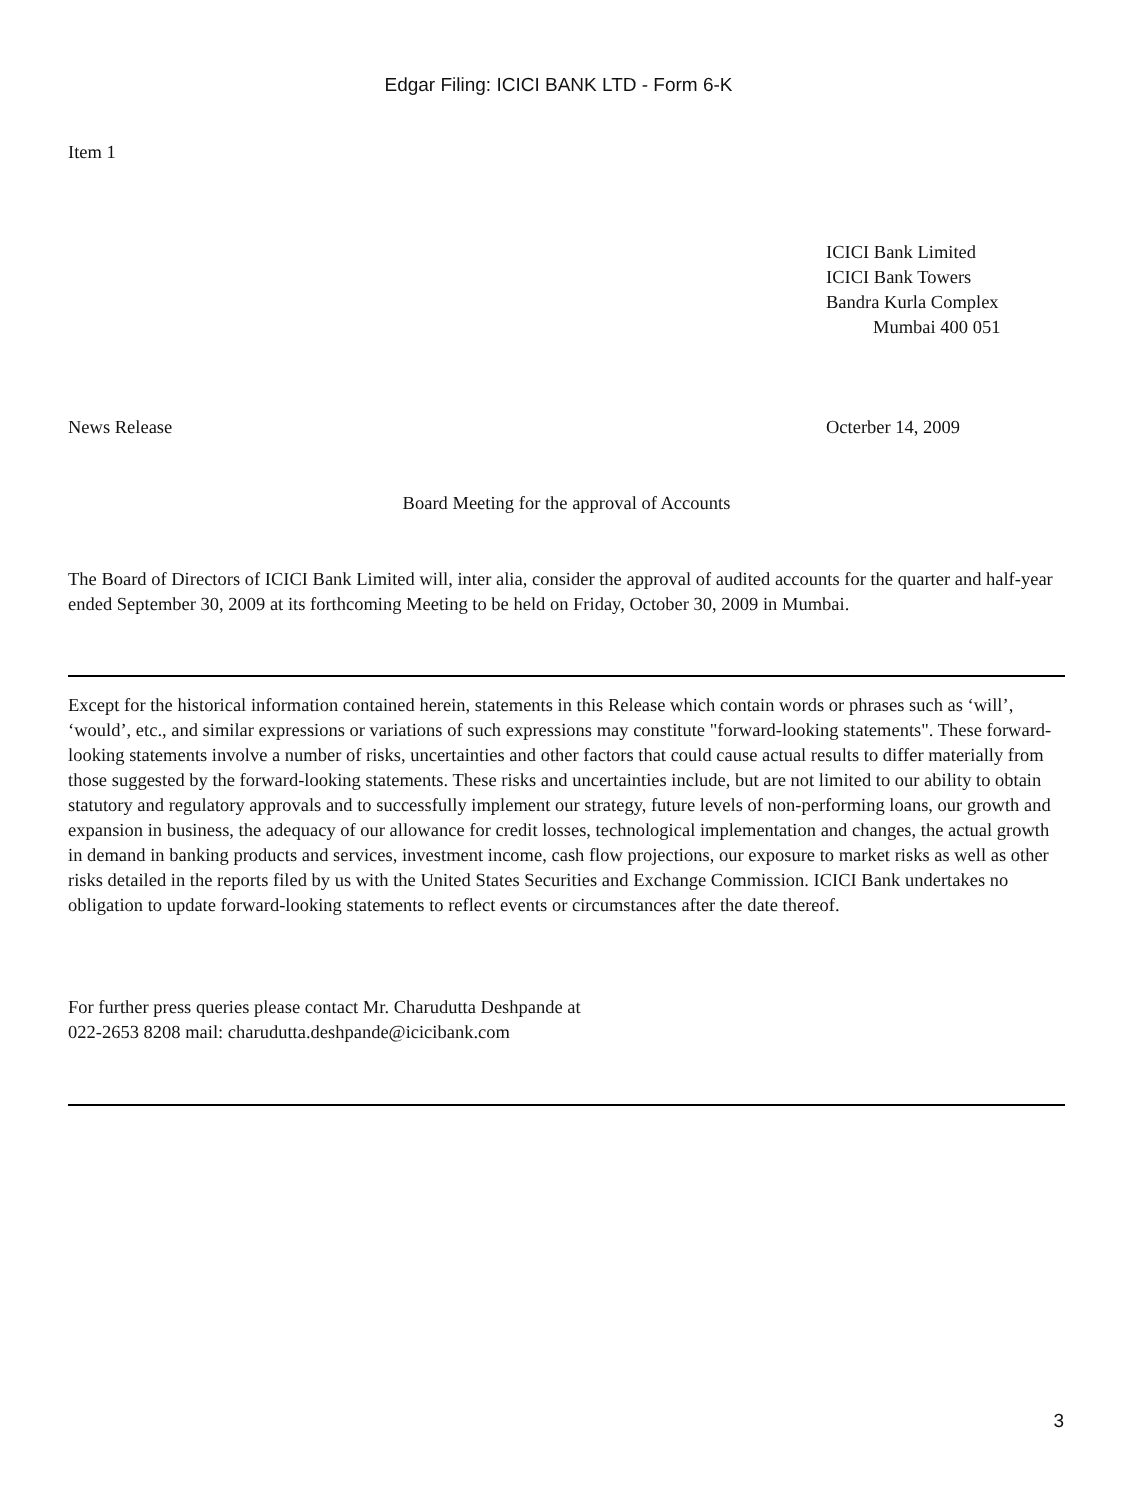Edgar Filing: ICICI BANK LTD - Form 6-K
Item 1
ICICI Bank Limited
ICICI Bank Towers
Bandra Kurla Complex
Mumbai 400 051
News Release Octerber 14, 2009
Board Meeting for the approval of Accounts
The Board of Directors of ICICI Bank Limited will, inter alia, consider the approval of audited accounts for the quarter and half-year ended September 30, 2009 at its forthcoming Meeting to be held on Friday, October 30, 2009 in Mumbai.
Except for the historical information contained herein, statements in this Release which contain words or phrases such as ‘will’, ‘would’, etc., and similar expressions or variations of such expressions may constitute "forward-looking statements". These forward-looking statements involve a number of risks, uncertainties and other factors that could cause actual results to differ materially from those suggested by the forward-looking statements. These risks and uncertainties include, but are not limited to our ability to obtain statutory and regulatory approvals and to successfully implement our strategy, future levels of non-performing loans, our growth and expansion in business, the adequacy of our allowance for credit losses, technological implementation and changes, the actual growth in demand in banking products and services, investment income, cash flow projections, our exposure to market risks as well as other risks detailed in the reports filed by us with the United States Securities and Exchange Commission. ICICI Bank undertakes no obligation to update forward-looking statements to reflect events or circumstances after the date thereof.
For further press queries please contact Mr. Charudutta Deshpande at
022-2653 8208 mail: charudutta.deshpande@icicibank.com
3